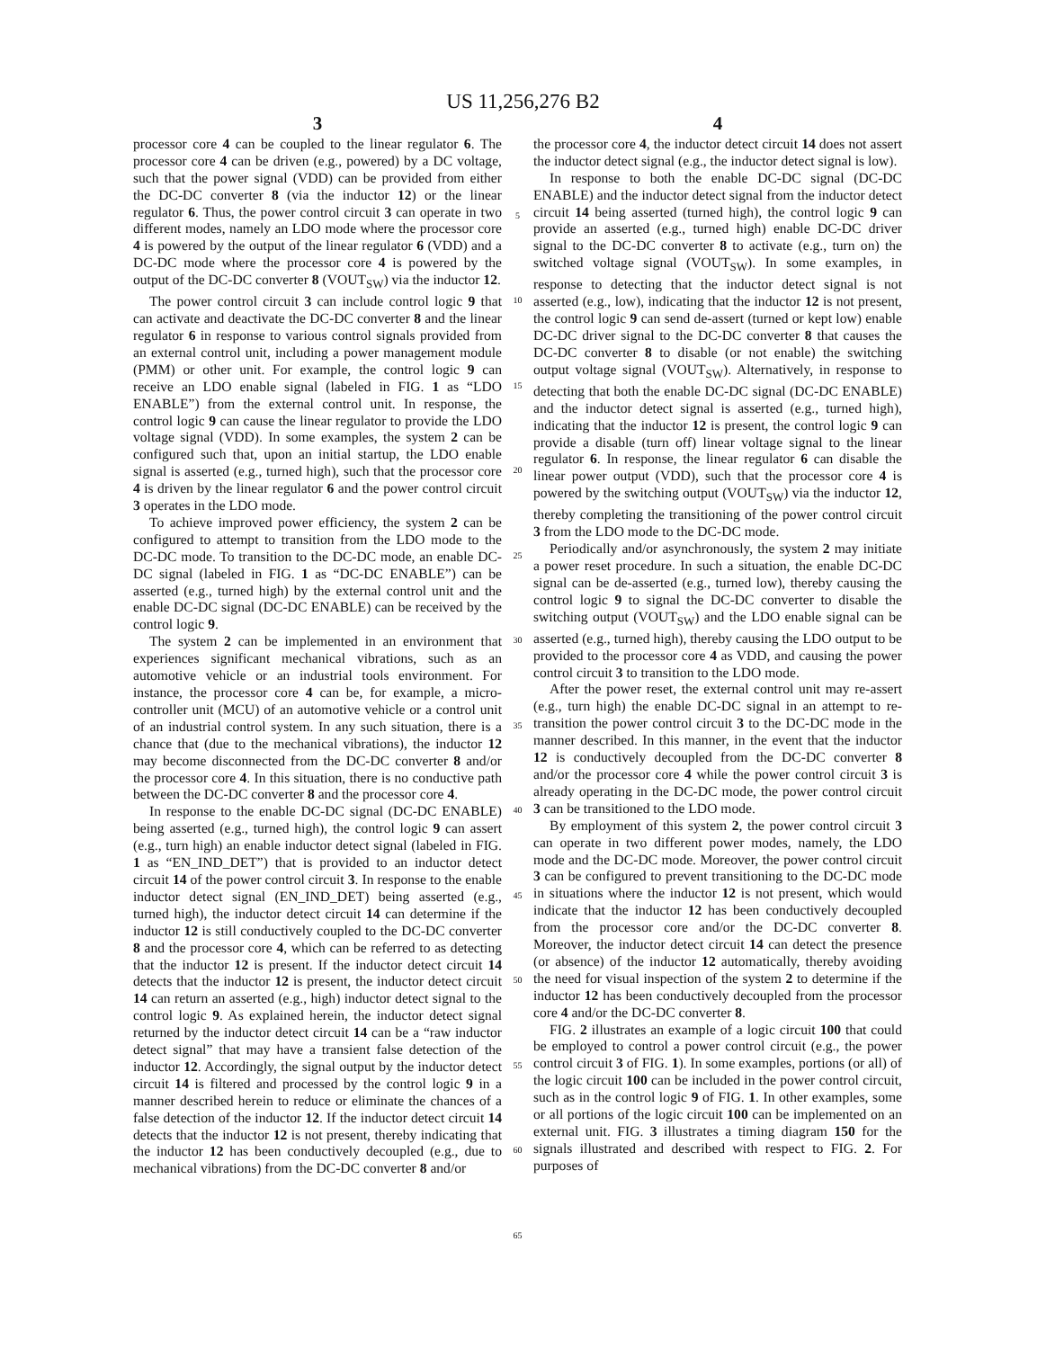US 11,256,276 B2
3
processor core 4 can be coupled to the linear regulator 6. The processor core 4 can be driven (e.g., powered) by a DC voltage, such that the power signal (VDD) can be provided from either the DC-DC converter 8 (via the inductor 12) or the linear regulator 6. Thus, the power control circuit 3 can operate in two different modes, namely an LDO mode where the processor core 4 is powered by the output of the linear regulator 6 (VDD) and a DC-DC mode where the processor core 4 is powered by the output of the DC-DC converter 8 (VOUT<sub>SW</sub>) via the inductor 12.
The power control circuit 3 can include control logic 9 that can activate and deactivate the DC-DC converter 8 and the linear regulator 6 in response to various control signals provided from an external control unit, including a power management module (PMM) or other unit. For example, the control logic 9 can receive an LDO enable signal (labeled in FIG. 1 as “LDO ENABLE”) from the external control unit. In response, the control logic 9 can cause the linear regulator to provide the LDO voltage signal (VDD). In some examples, the system 2 can be configured such that, upon an initial startup, the LDO enable signal is asserted (e.g., turned high), such that the processor core 4 is driven by the linear regulator 6 and the power control circuit 3 operates in the LDO mode.
To achieve improved power efficiency, the system 2 can be configured to attempt to transition from the LDO mode to the DC-DC mode. To transition to the DC-DC mode, an enable DC-DC signal (labeled in FIG. 1 as “DC-DC ENABLE”) can be asserted (e.g., turned high) by the external control unit and the enable DC-DC signal (DC-DC ENABLE) can be received by the control logic 9.
The system 2 can be implemented in an environment that experiences significant mechanical vibrations, such as an automotive vehicle or an industrial tools environment. For instance, the processor core 4 can be, for example, a micro-controller unit (MCU) of an automotive vehicle or a control unit of an industrial control system. In any such situation, there is a chance that (due to the mechanical vibrations), the inductor 12 may become disconnected from the DC-DC converter 8 and/or the processor core 4. In this situation, there is no conductive path between the DC-DC converter 8 and the processor core 4.
In response to the enable DC-DC signal (DC-DC ENABLE) being asserted (e.g., turned high), the control logic 9 can assert (e.g., turn high) an enable inductor detect signal (labeled in FIG. 1 as “EN_IND_DET”) that is provided to an inductor detect circuit 14 of the power control circuit 3. In response to the enable inductor detect signal (EN_IND_DET) being asserted (e.g., turned high), the inductor detect circuit 14 can determine if the inductor 12 is still conductively coupled to the DC-DC converter 8 and the processor core 4, which can be referred to as detecting that the inductor 12 is present. If the inductor detect circuit 14 detects that the inductor 12 is present, the inductor detect circuit 14 can return an asserted (e.g., high) inductor detect signal to the control logic 9. As explained herein, the inductor detect signal returned by the inductor detect circuit 14 can be a “raw inductor detect signal” that may have a transient false detection of the inductor 12. Accordingly, the signal output by the inductor detect circuit 14 is filtered and processed by the control logic 9 in a manner described herein to reduce or eliminate the chances of a false detection of the inductor 12. If the inductor detect circuit 14 detects that the inductor 12 is not present, thereby indicating that the inductor 12 has been conductively decoupled (e.g., due to mechanical vibrations) from the DC-DC converter 8 and/or
5
10
15
20
25
30
35
40
45
50
55
60
65
4
the processor core 4, the inductor detect circuit 14 does not assert the inductor detect signal (e.g., the inductor detect signal is low).
In response to both the enable DC-DC signal (DC-DC ENABLE) and the inductor detect signal from the inductor detect circuit 14 being asserted (turned high), the control logic 9 can provide an asserted (e.g., turned high) enable DC-DC driver signal to the DC-DC converter 8 to activate (e.g., turn on) the switched voltage signal (VOUT<sub>SW</sub>). In some examples, in response to detecting that the inductor detect signal is not asserted (e.g., low), indicating that the inductor 12 is not present, the control logic 9 can send de-assert (turned or kept low) enable DC-DC driver signal to the DC-DC converter 8 that causes the DC-DC converter 8 to disable (or not enable) the switching output voltage signal (VOUT<sub>SW</sub>). Alternatively, in response to detecting that both the enable DC-DC signal (DC-DC ENABLE) and the inductor detect signal is asserted (e.g., turned high), indicating that the inductor 12 is present, the control logic 9 can provide a disable (turn off) linear voltage signal to the linear regulator 6. In response, the linear regulator 6 can disable the linear power output (VDD), such that the processor core 4 is powered by the switching output (VOUT<sub>SW</sub>) via the inductor 12, thereby completing the transitioning of the power control circuit 3 from the LDO mode to the DC-DC mode.
Periodically and/or asynchronously, the system 2 may initiate a power reset procedure. In such a situation, the enable DC-DC signal can be de-asserted (e.g., turned low), thereby causing the control logic 9 to signal the DC-DC converter to disable the switching output (VOUT<sub>SW</sub>) and the LDO enable signal can be asserted (e.g., turned high), thereby causing the LDO output to be provided to the processor core 4 as VDD, and causing the power control circuit 3 to transition to the LDO mode.
After the power reset, the external control unit may re-assert (e.g., turn high) the enable DC-DC signal in an attempt to re-transition the power control circuit 3 to the DC-DC mode in the manner described. In this manner, in the event that the inductor 12 is conductively decoupled from the DC-DC converter 8 and/or the processor core 4 while the power control circuit 3 is already operating in the DC-DC mode, the power control circuit 3 can be transitioned to the LDO mode.
By employment of this system 2, the power control circuit 3 can operate in two different power modes, namely, the LDO mode and the DC-DC mode. Moreover, the power control circuit 3 can be configured to prevent transitioning to the DC-DC mode in situations where the inductor 12 is not present, which would indicate that the inductor 12 has been conductively decoupled from the processor core and/or the DC-DC converter 8. Moreover, the inductor detect circuit 14 can detect the presence (or absence) of the inductor 12 automatically, thereby avoiding the need for visual inspection of the system 2 to determine if the inductor 12 has been conductively decoupled from the processor core 4 and/or the DC-DC converter 8.
FIG. 2 illustrates an example of a logic circuit 100 that could be employed to control a power control circuit (e.g., the power control circuit 3 of FIG. 1). In some examples, portions (or all) of the logic circuit 100 can be included in the power control circuit, such as in the control logic 9 of FIG. 1. In other examples, some or all portions of the logic circuit 100 can be implemented on an external unit. FIG. 3 illustrates a timing diagram 150 for the signals illustrated and described with respect to FIG. 2. For purposes of